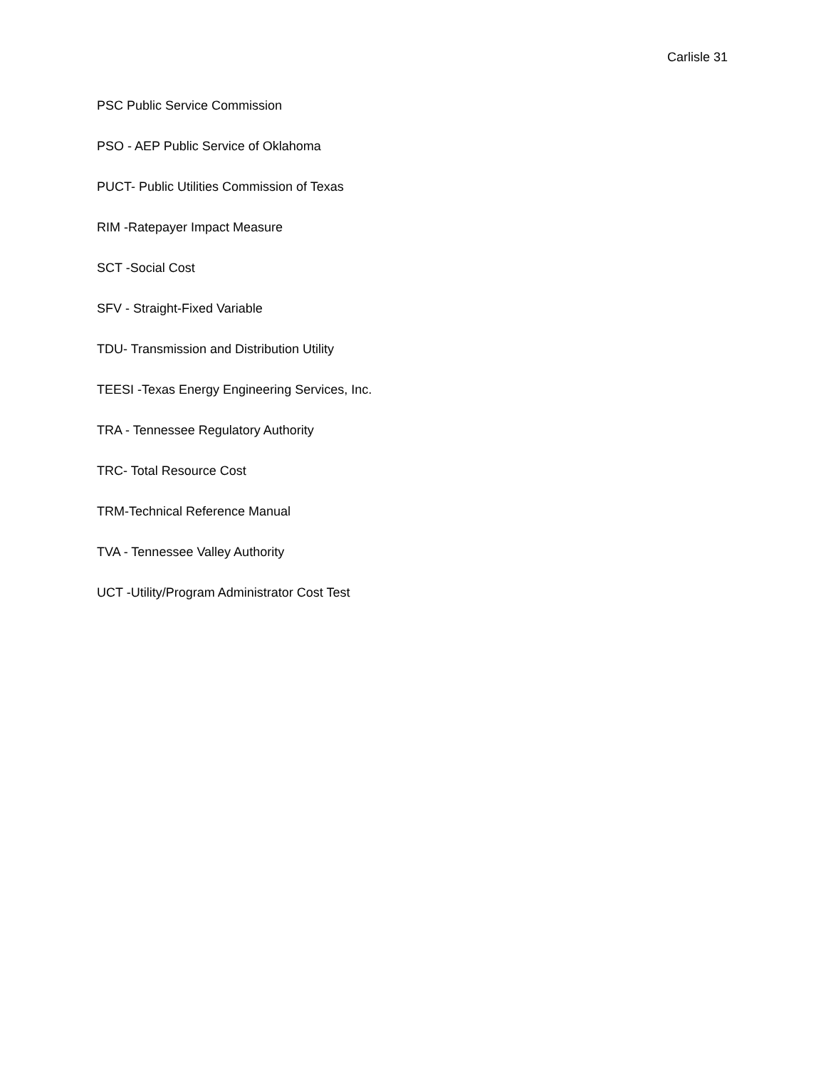Carlisle 31
PSC Public Service Commission
PSO - AEP Public Service of Oklahoma
PUCT- Public Utilities Commission of Texas
RIM -Ratepayer Impact Measure
SCT -Social Cost
SFV - Straight-Fixed Variable
TDU- Transmission and Distribution Utility
TEESI -Texas Energy Engineering Services, Inc.
TRA - Tennessee Regulatory Authority
TRC- Total Resource Cost
TRM-Technical Reference Manual
TVA - Tennessee Valley Authority
UCT -Utility/Program Administrator Cost Test